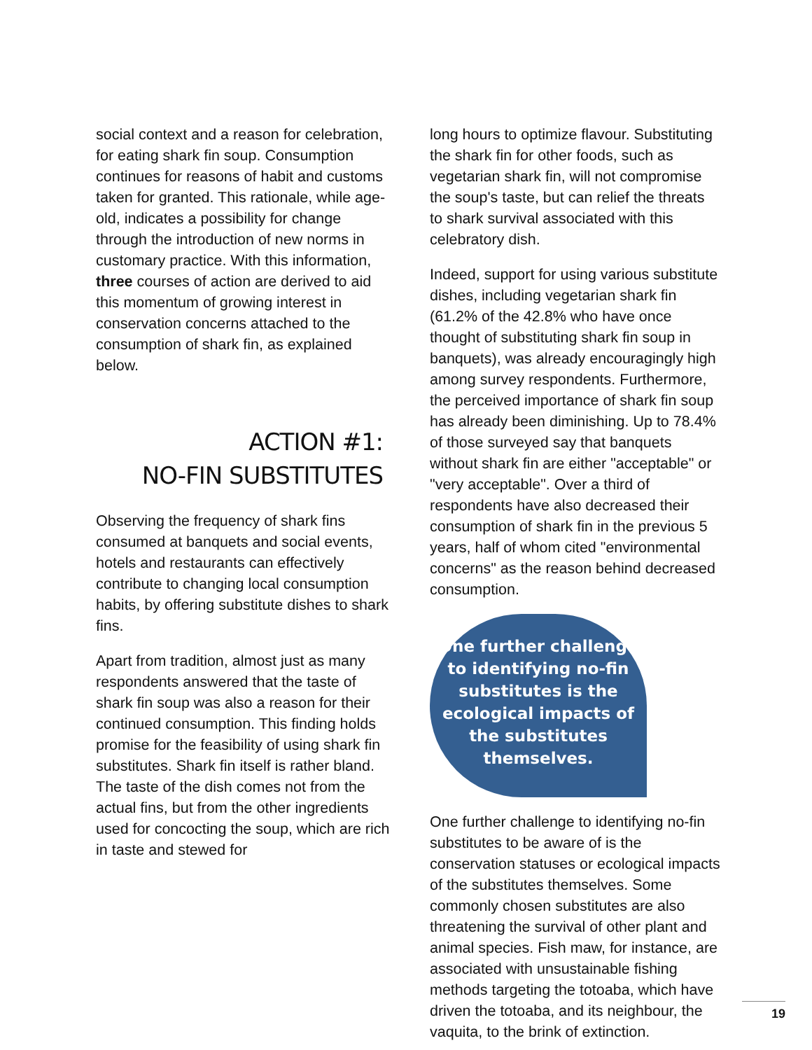social context and a reason for celebration, for eating shark fin soup. Consumption continues for reasons of habit and customs taken for granted. This rationale, while age-old, indicates a possibility for change through the introduction of new norms in customary practice. With this information, three courses of action are derived to aid this momentum of growing interest in conservation concerns attached to the consumption of shark fin, as explained below.
ACTION #1:
NO-FIN SUBSTITUTES
Observing the frequency of shark fins consumed at banquets and social events, hotels and restaurants can effectively contribute to changing local consumption habits, by offering substitute dishes to shark fins.
Apart from tradition, almost just as many respondents answered that the taste of shark fin soup was also a reason for their continued consumption. This finding holds promise for the feasibility of using shark fin substitutes. Shark fin itself is rather bland. The taste of the dish comes not from the actual fins, but from the other ingredients used for concocting the soup, which are rich in taste and stewed for
long hours to optimize flavour. Substituting the shark fin for other foods, such as vegetarian shark fin, will not compromise the soup's taste, but can relief the threats to shark survival associated with this celebratory dish.
Indeed, support for using various substitute dishes, including vegetarian shark fin (61.2% of the 42.8% who have once thought of substituting shark fin soup in banquets), was already encouragingly high among survey respondents. Furthermore, the perceived importance of shark fin soup has already been diminishing. Up to 78.4% of those surveyed say that banquets without shark fin are either "acceptable" or "very acceptable". Over a third of respondents have also decreased their consumption of shark fin in the previous 5 years, half of whom cited "environmental concerns" as the reason behind decreased consumption.
One further challenge to identifying no-fin substitutes is the ecological impacts of the substitutes themselves.
One further challenge to identifying no-fin substitutes to be aware of is the conservation statuses or ecological impacts of the substitutes themselves. Some commonly chosen substitutes are also threatening the survival of other plant and animal species. Fish maw, for instance, are associated with unsustainable fishing methods targeting the totoaba, which have driven the totoaba, and its neighbour, the vaquita, to the brink of extinction.
19